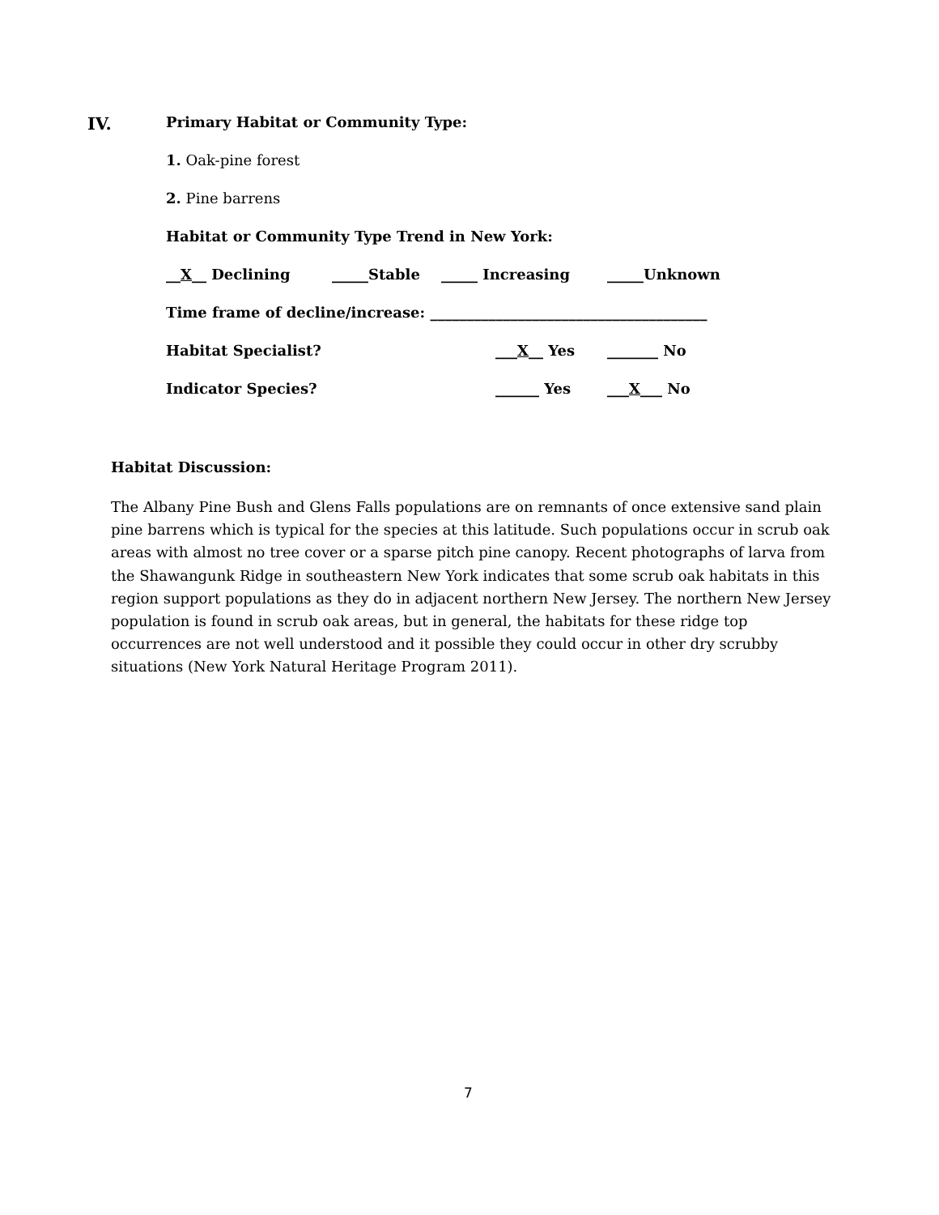IV. Primary Habitat or Community Type:
1. Oak-pine forest
2. Pine barrens
Habitat or Community Type Trend in New York:
__X__ Declining _____Stable _____ Increasing _____Unknown
Time frame of decline/increase: ______________________________________
Habitat Specialist? ___X__ Yes _______ No
Indicator Species? ______ Yes ___X___ No
Habitat Discussion:
The Albany Pine Bush and Glens Falls populations are on remnants of once extensive sand plain pine barrens which is typical for the species at this latitude. Such populations occur in scrub oak areas with almost no tree cover or a sparse pitch pine canopy. Recent photographs of larva from the Shawangunk Ridge in southeastern New York indicates that some scrub oak habitats in this region support populations as they do in adjacent northern New Jersey. The northern New Jersey population is found in scrub oak areas, but in general, the habitats for these ridge top occurrences are not well understood and it possible they could occur in other dry scrubby situations (New York Natural Heritage Program 2011).
7